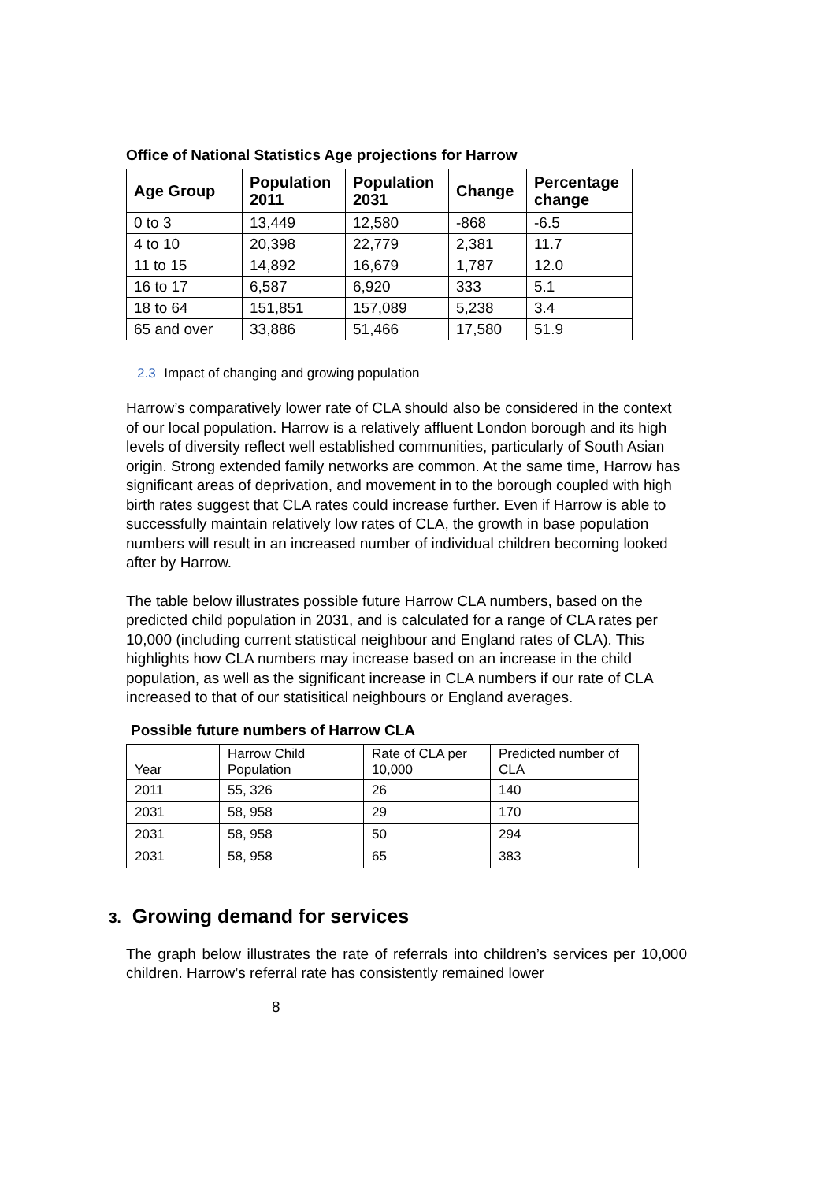Office of National Statistics Age projections for Harrow
| Age Group | Population 2011 | Population 2031 | Change | Percentage change |
| --- | --- | --- | --- | --- |
| 0 to 3 | 13,449 | 12,580 | -868 | -6.5 |
| 4 to 10 | 20,398 | 22,779 | 2,381 | 11.7 |
| 11 to 15 | 14,892 | 16,679 | 1,787 | 12.0 |
| 16 to 17 | 6,587 | 6,920 | 333 | 5.1 |
| 18 to 64 | 151,851 | 157,089 | 5,238 | 3.4 |
| 65 and over | 33,886 | 51,466 | 17,580 | 51.9 |
2.3 Impact of changing and growing population
Harrow’s comparatively lower rate of CLA should also be considered in the context of our local population. Harrow is a relatively affluent London borough and its high levels of diversity reflect well established communities, particularly of South Asian origin. Strong extended family networks are common. At the same time, Harrow has significant areas of deprivation, and movement in to the borough coupled with high birth rates suggest that CLA rates could increase further. Even if Harrow is able to successfully maintain relatively low rates of CLA, the growth in base population numbers will result in an increased number of individual children becoming looked after by Harrow.
The table below illustrates possible future Harrow CLA numbers, based on the predicted child population in 2031, and is calculated for a range of CLA rates per 10,000 (including current statistical neighbour and England rates of CLA). This highlights how CLA numbers may increase based on an increase in the child population, as well as the significant increase in CLA numbers if our rate of CLA increased to that of our statisitical neighbours or England averages.
Possible future numbers of Harrow CLA
| Year | Harrow Child Population | Rate of CLA per 10,000 | Predicted number of CLA |
| 2011 | 55, 326 | 26 | 140 |
| 2031 | 58, 958 | 29 | 170 |
| 2031 | 58, 958 | 50 | 294 |
| 2031 | 58, 958 | 65 | 383 |
3. Growing demand for services
The graph below illustrates the rate of referrals into children’s services per 10,000 children. Harrow’s referral rate has consistently remained lower
8